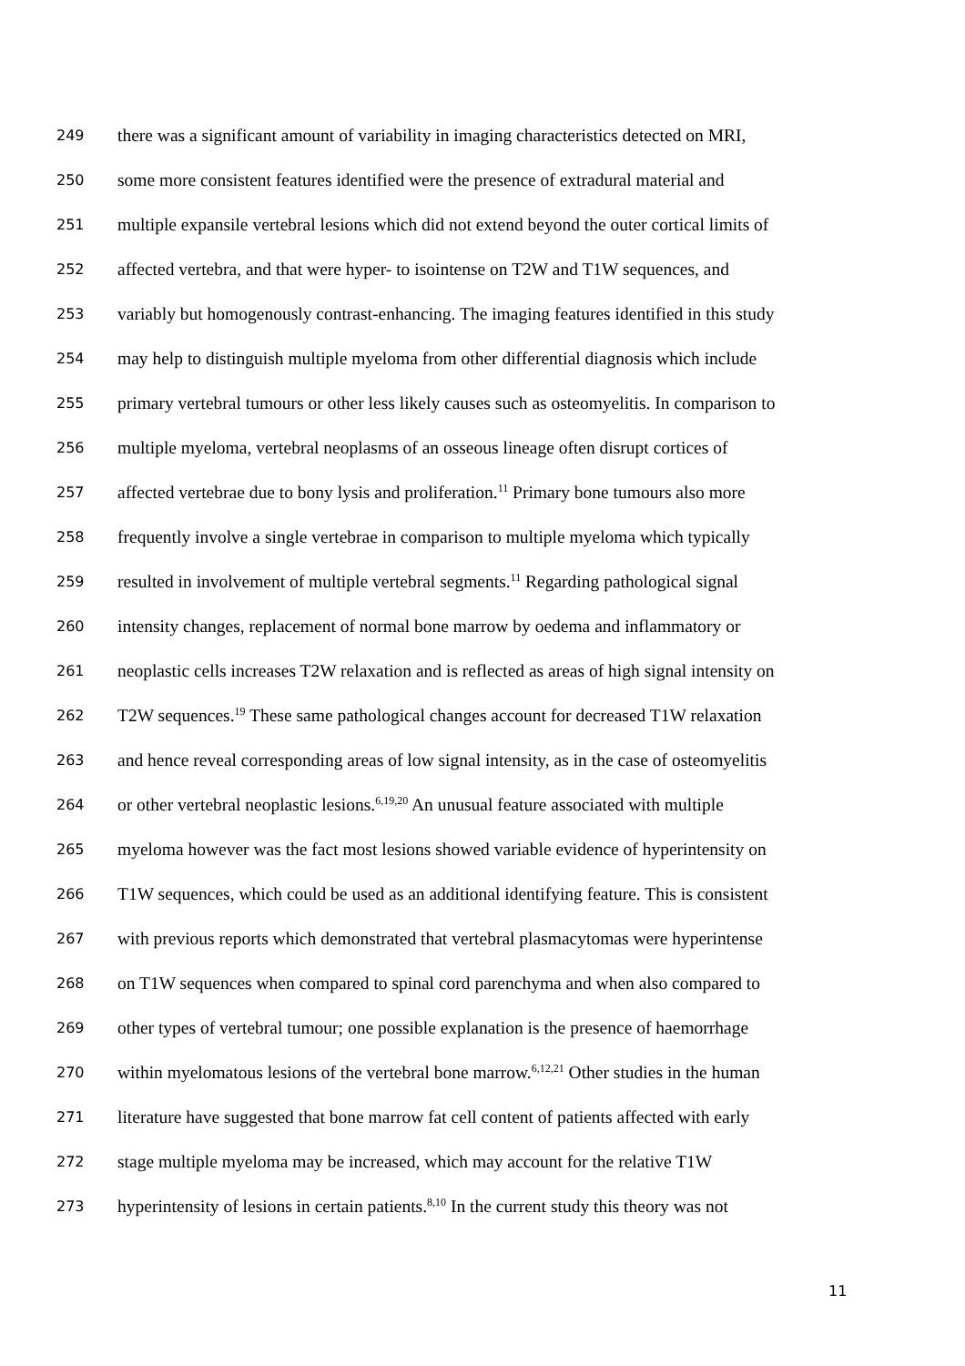249 there was a significant amount of variability in imaging characteristics detected on MRI,
250 some more consistent features identified were the presence of extradural material and
251 multiple expansile vertebral lesions which did not extend beyond the outer cortical limits of
252 affected vertebra, and that were hyper- to isointense on T2W and T1W sequences, and
253 variably but homogenously contrast-enhancing. The imaging features identified in this study
254 may help to distinguish multiple myeloma from other differential diagnosis which include
255 primary vertebral tumours or other less likely causes such as osteomyelitis. In comparison to
256 multiple myeloma, vertebral neoplasms of an osseous lineage often disrupt cortices of
257 affected vertebrae due to bony lysis and proliferation.<sup>11</sup> Primary bone tumours also more
258 frequently involve a single vertebrae in comparison to multiple myeloma which typically
259 resulted in involvement of multiple vertebral segments.<sup>11</sup> Regarding pathological signal
260 intensity changes, replacement of normal bone marrow by oedema and inflammatory or
261 neoplastic cells increases T2W relaxation and is reflected as areas of high signal intensity on
262 T2W sequences.<sup>19</sup> These same pathological changes account for decreased T1W relaxation
263 and hence reveal corresponding areas of low signal intensity, as in the case of osteomyelitis
264 or other vertebral neoplastic lesions.<sup>6,19,20</sup> An unusual feature associated with multiple
265 myeloma however was the fact most lesions showed variable evidence of hyperintensity on
266 T1W sequences, which could be used as an additional identifying feature. This is consistent
267 with previous reports which demonstrated that vertebral plasmacytomas were hyperintense
268 on T1W sequences when compared to spinal cord parenchyma and when also compared to
269 other types of vertebral tumour; one possible explanation is the presence of haemorrhage
270 within myelomatous lesions of the vertebral bone marrow.<sup>6,12,21</sup> Other studies in the human
271 literature have suggested that bone marrow fat cell content of patients affected with early
272 stage multiple myeloma may be increased, which may account for the relative T1W
273 hyperintensity of lesions in certain patients.<sup>8,10</sup> In the current study this theory was not
11